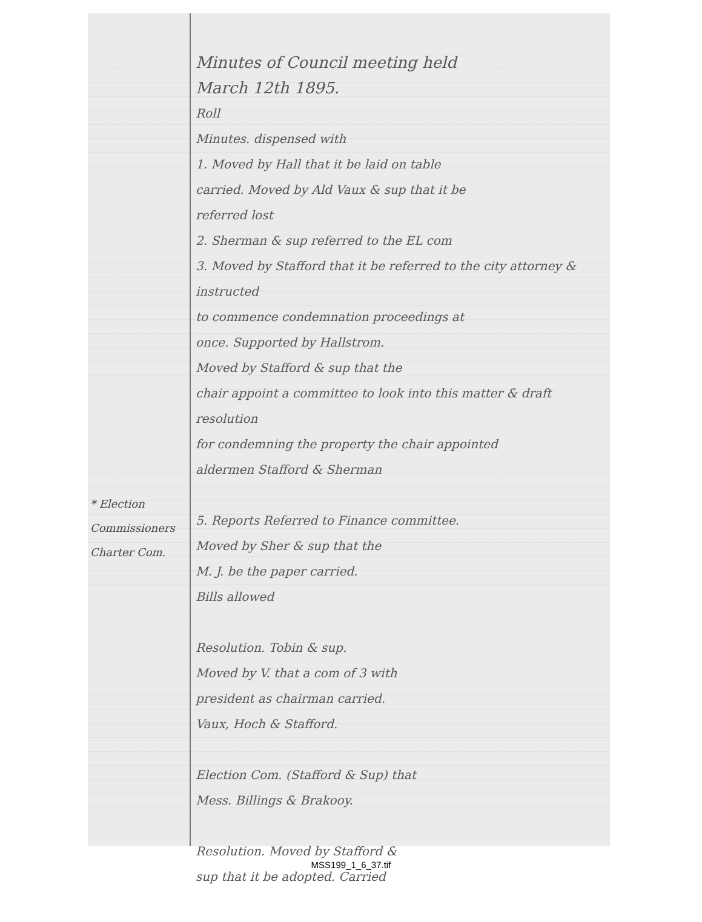* Election
Commissioners
Charter Com.
Minutes of Council meeting held
March 12th 1895.
Roll
Minutes. dispensed with
1. Moved by Hall that it be laid on table
carried. Moved by Ald Vaux & sup that it be
referred lost
2. Sherman & sup referred to the EL com
3. Moved by Stafford that it be referred to the city attorney & instructed
to commence condemnation proceedings at
once. Supported by Hallstrom.
Moved by Stafford & sup that the
chair appoint a committee to look into this matter & draft resolution
for condemning the property the chair appointed
aldermen Stafford & Sherman
5. Reports Referred to Finance committee.
Moved by Sher & sup that the
M. J. be the paper carried.
Bills allowed
Resolution. Tobin & sup.
Moved by V. that a com of 3 with
president as chairman carried.
Vaux, Hoch & Stafford.
Election Com. (Stafford & Sup) that
Mess. Billings & Brakooy.
Resolution. Moved by Stafford &
sup that it be adopted. Carried
MSS199_1_6_37.tif